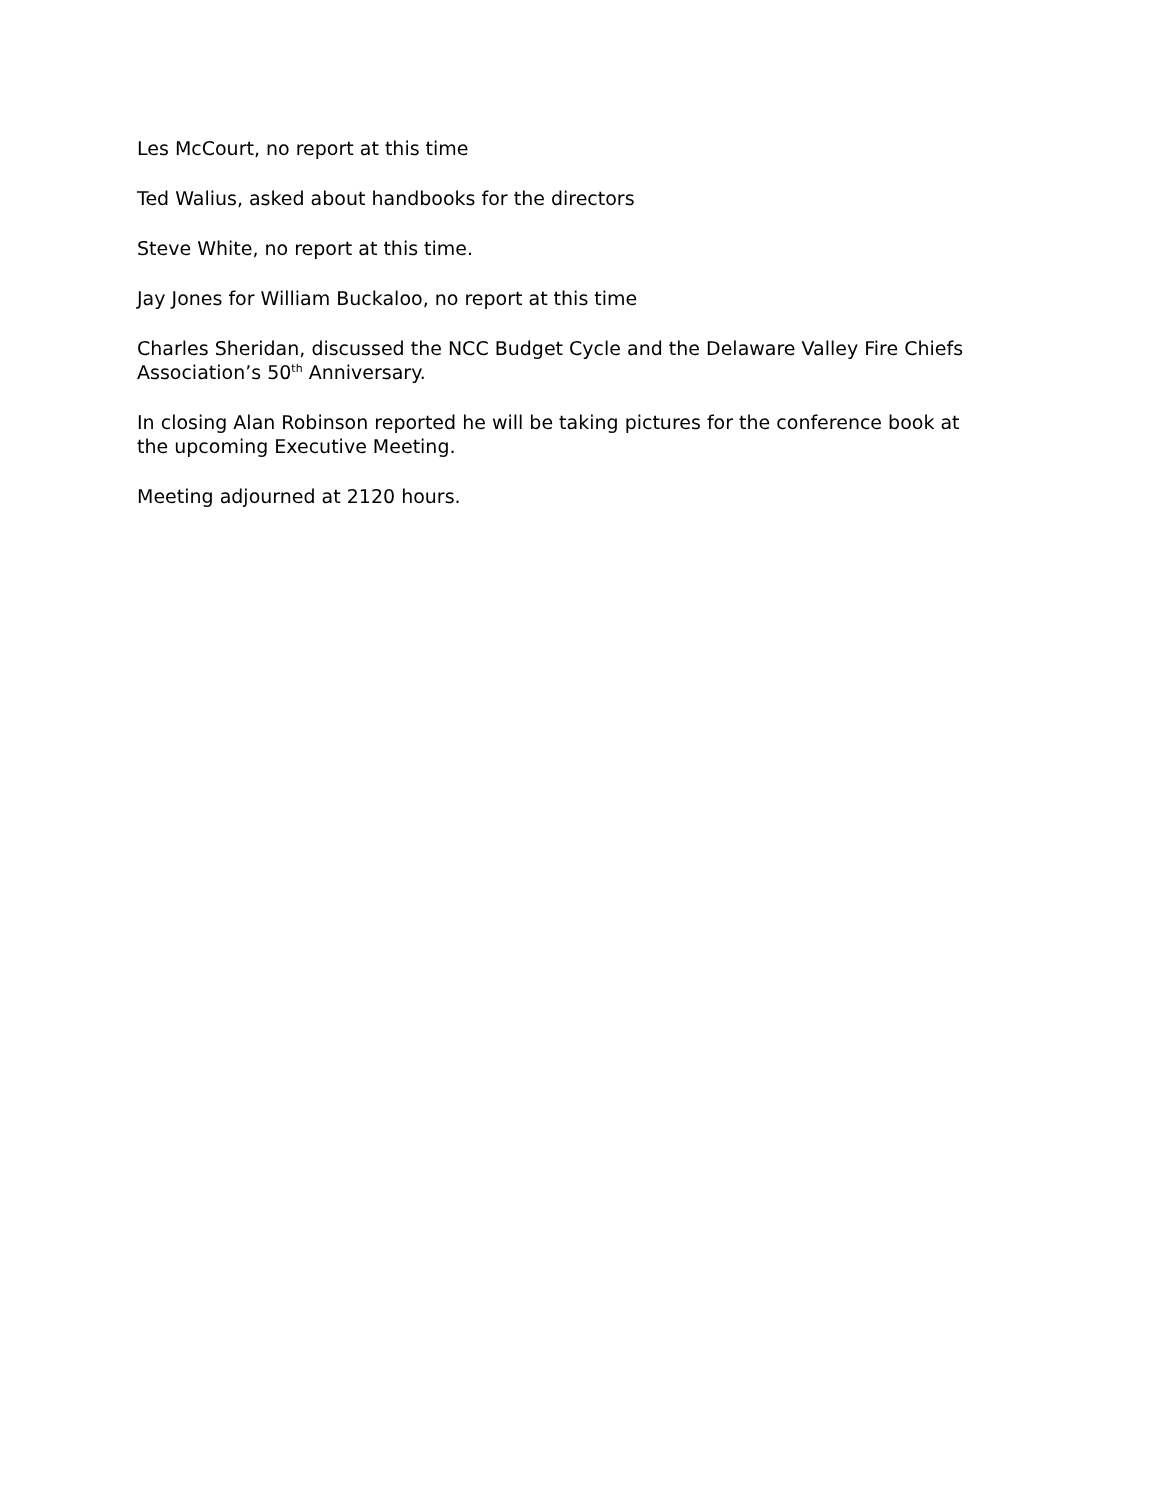Les McCourt, no report at this time
Ted Walius, asked about handbooks for the directors
Steve White, no report at this time.
Jay Jones for William Buckaloo, no report at this time
Charles Sheridan, discussed the NCC Budget Cycle and the Delaware Valley Fire Chiefs Association’s 50<sup>th</sup> Anniversary.
In closing Alan Robinson reported he will be taking pictures for the conference book at the upcoming Executive Meeting.
Meeting adjourned at 2120 hours.